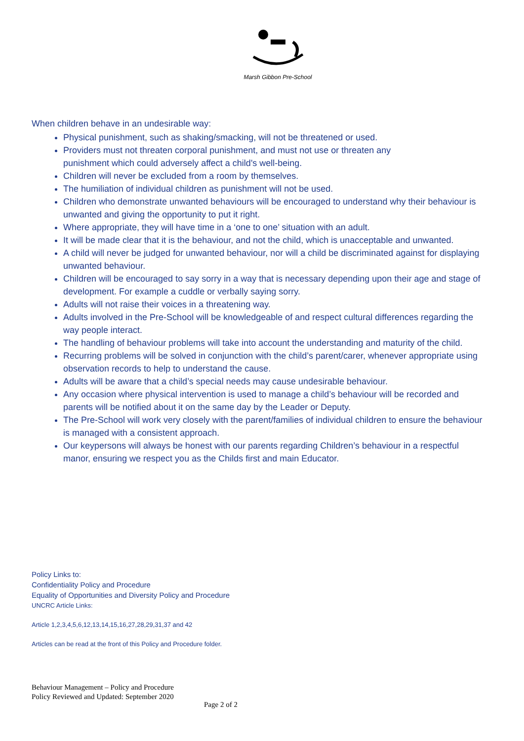Marsh Gibbon Pre-School
When children behave in an undesirable way:
Physical punishment, such as shaking/smacking, will not be threatened or used.
Providers must not threaten corporal punishment, and must not use or threaten any
punishment which could adversely affect a child's well-being.
Children will never be excluded from a room by themselves.
The humiliation of individual children as punishment will not be used.
Children who demonstrate unwanted behaviours will be encouraged to understand why their behaviour is unwanted and giving the opportunity to put it right.
Where appropriate, they will have time in a ‘one to one’ situation with an adult.
It will be made clear that it is the behaviour, and not the child, which is unacceptable and unwanted.
A child will never be judged for unwanted behaviour, nor will a child be discriminated against for displaying unwanted behaviour.
Children will be encouraged to say sorry in a way that is necessary depending upon their age and stage of development. For example a cuddle or verbally saying sorry.
Adults will not raise their voices in a threatening way.
Adults involved in the Pre-School will be knowledgeable of and respect cultural differences regarding the way people interact.
The handling of behaviour problems will take into account the understanding and maturity of the child.
Recurring problems will be solved in conjunction with the child’s parent/carer, whenever appropriate using observation records to help to understand the cause.
Adults will be aware that a child’s special needs may cause undesirable behaviour.
Any occasion where physical intervention is used to manage a child’s behaviour will be recorded and parents will be notified about it on the same day by the Leader or Deputy.
The Pre-School will work very closely with the parent/families of individual children to ensure the behaviour is managed with a consistent approach.
Our keypersons will always be honest with our parents regarding Children’s behaviour in a respectful manor, ensuring we respect you as the Childs first and main Educator.
Policy Links to:
Confidentiality Policy and Procedure
Equality of Opportunities and Diversity Policy and Procedure
UNCRC Article Links:
Article 1,2,3,4,5,6,12,13,14,15,16,27,28,29,31,37 and 42
Articles can be read at the front of this Policy and Procedure folder.
Behaviour Management – Policy and Procedure
Policy Reviewed and Updated: September 2020
Page 2 of 2